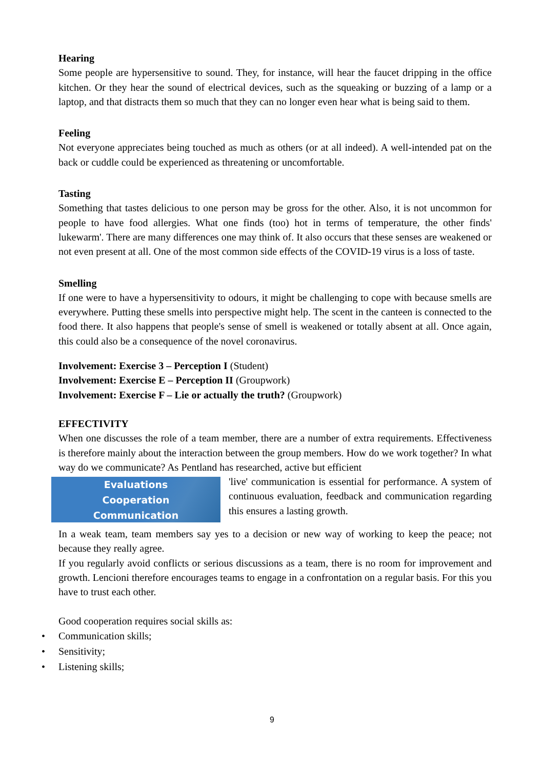Hearing
Some people are hypersensitive to sound. They, for instance, will hear the faucet dripping in the office kitchen. Or they hear the sound of electrical devices, such as the squeaking or buzzing of a lamp or a laptop, and that distracts them so much that they can no longer even hear what is being said to them.
Feeling
Not everyone appreciates being touched as much as others (or at all indeed). A well-intended pat on the back or cuddle could be experienced as threatening or uncomfortable.
Tasting
Something that tastes delicious to one person may be gross for the other. Also, it is not uncommon for people to have food allergies. What one finds (too) hot in terms of temperature, the other finds' lukewarm'. There are many differences one may think of. It also occurs that these senses are weakened or not even present at all. One of the most common side effects of the COVID-19 virus is a loss of taste.
Smelling
If one were to have a hypersensitivity to odours, it might be challenging to cope with because smells are everywhere. Putting these smells into perspective might help. The scent in the canteen is connected to the food there. It also happens that people's sense of smell is weakened or totally absent at all. Once again, this could also be a consequence of the novel coronavirus.
Involvement: Exercise 3 – Perception I (Student)
Involvement: Exercise E – Perception II (Groupwork)
Involvement: Exercise F – Lie or actually the truth? (Groupwork)
EFFECTIVITY
When one discusses the role of a team member, there are a number of extra requirements. Effectiveness is therefore mainly about the interaction between the group members. How do we work together? In what way do we communicate? As Pentland has researched, active but efficient
Evaluations
Cooperation
Communication
'live' communication is essential for performance. A system of continuous evaluation, feedback and communication regarding this ensures a lasting growth.
In a weak team, team members say yes to a decision or new way of working to keep the peace; not because they really agree.
If you regularly avoid conflicts or serious discussions as a team, there is no room for improvement and growth. Lencioni therefore encourages teams to engage in a confrontation on a regular basis. For this you have to trust each other.
Good cooperation requires social skills as:
• Communication skills;
• Sensitivity;
• Listening skills;
9